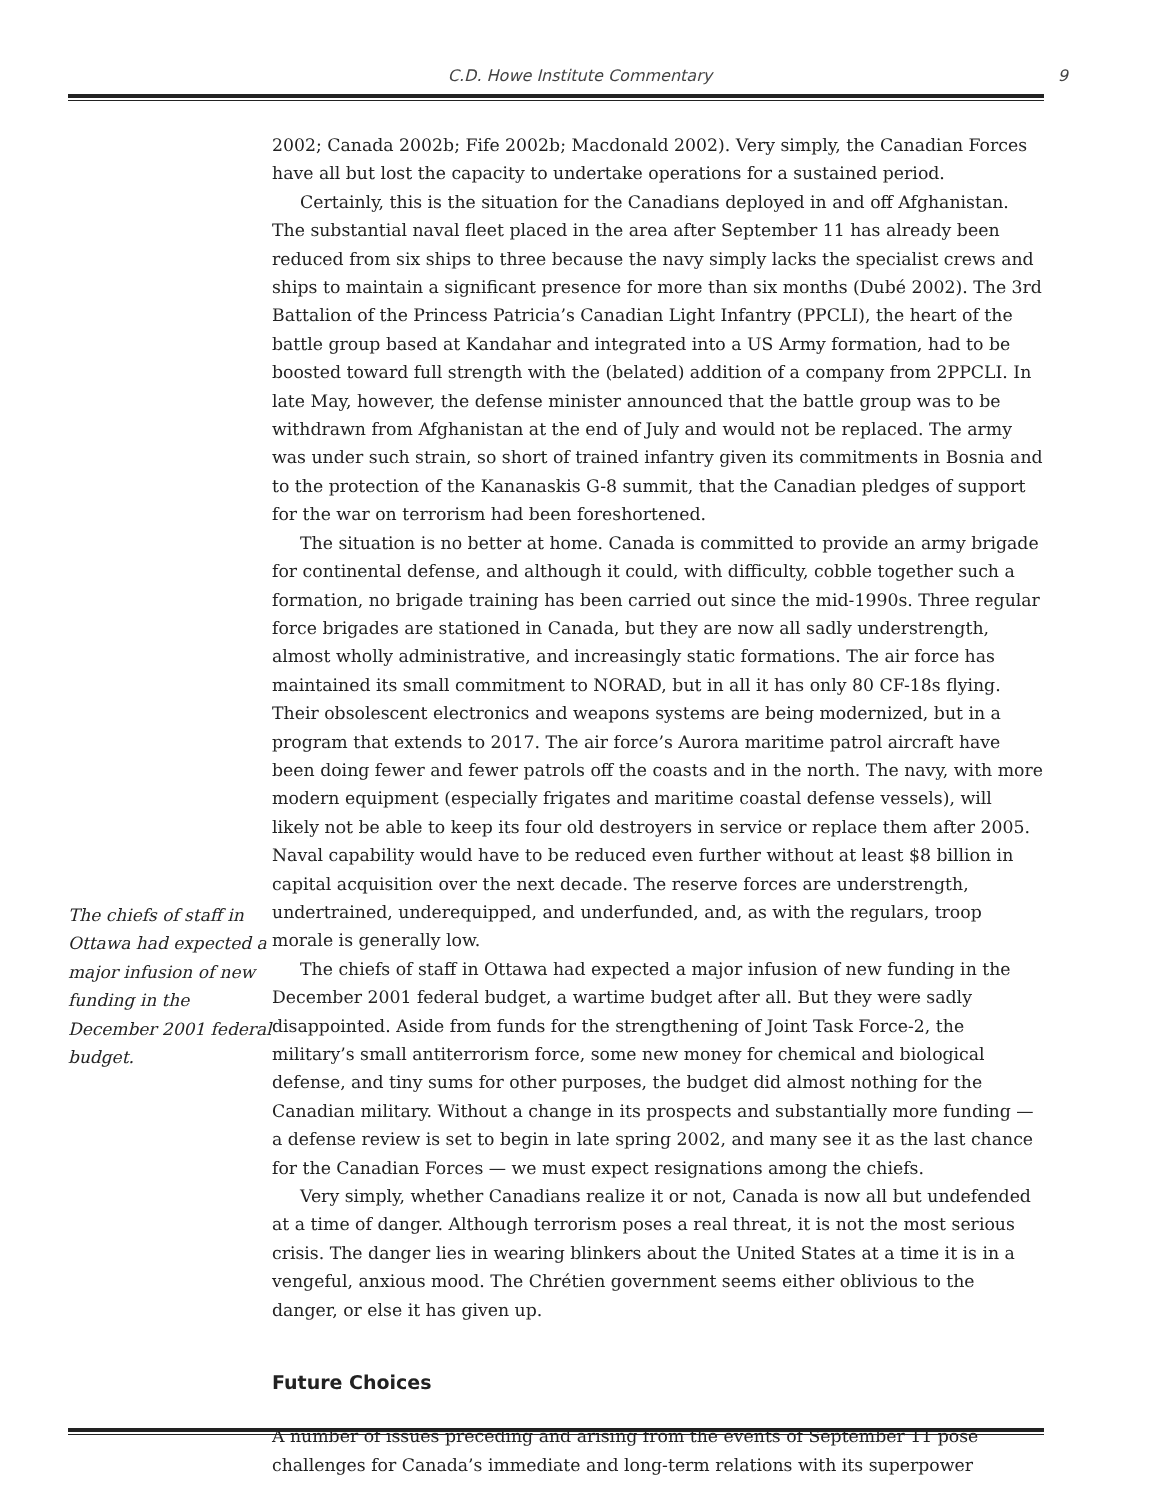C.D. Howe Institute Commentary
9
The chiefs of staff in Ottawa had expected a major infusion of new funding in the December 2001 federal budget.
2002; Canada 2002b; Fife 2002b; Macdonald 2002). Very simply, the Canadian Forces have all but lost the capacity to undertake operations for a sustained period.
Certainly, this is the situation for the Canadians deployed in and off Afghanistan. The substantial naval fleet placed in the area after September 11 has already been reduced from six ships to three because the navy simply lacks the specialist crews and ships to maintain a significant presence for more than six months (Dubé 2002). The 3rd Battalion of the Princess Patricia’s Canadian Light Infantry (PPCLI), the heart of the battle group based at Kandahar and integrated into a US Army formation, had to be boosted toward full strength with the (belated) addition of a company from 2PPCLI. In late May, however, the defense minister announced that the battle group was to be withdrawn from Afghanistan at the end of July and would not be replaced. The army was under such strain, so short of trained infantry given its commitments in Bosnia and to the protection of the Kananaskis G-8 summit, that the Canadian pledges of support for the war on terrorism had been foreshortened.
The situation is no better at home. Canada is committed to provide an army brigade for continental defense, and although it could, with difficulty, cobble together such a formation, no brigade training has been carried out since the mid-1990s. Three regular force brigades are stationed in Canada, but they are now all sadly understrength, almost wholly administrative, and increasingly static formations. The air force has maintained its small commitment to NORAD, but in all it has only 80 CF-18s flying. Their obsolescent electronics and weapons systems are being modernized, but in a program that extends to 2017. The air force’s Aurora maritime patrol aircraft have been doing fewer and fewer patrols off the coasts and in the north. The navy, with more modern equipment (especially frigates and maritime coastal defense vessels), will likely not be able to keep its four old destroyers in service or replace them after 2005. Naval capability would have to be reduced even further without at least $8 billion in capital acquisition over the next decade. The reserve forces are understrength, undertrained, underequipped, and underfunded, and, as with the regulars, troop morale is generally low.
The chiefs of staff in Ottawa had expected a major infusion of new funding in the December 2001 federal budget, a wartime budget after all. But they were sadly disappointed. Aside from funds for the strengthening of Joint Task Force-2, the military’s small antiterrorism force, some new money for chemical and biological defense, and tiny sums for other purposes, the budget did almost nothing for the Canadian military. Without a change in its prospects and substantially more funding — a defense review is set to begin in late spring 2002, and many see it as the last chance for the Canadian Forces — we must expect resignations among the chiefs.
Very simply, whether Canadians realize it or not, Canada is now all but undefended at a time of danger. Although terrorism poses a real threat, it is not the most serious crisis. The danger lies in wearing blinkers about the United States at a time it is in a vengeful, anxious mood. The Chrétien government seems either oblivious to the danger, or else it has given up.
Future Choices
A number of issues preceding and arising from the events of September 11 pose challenges for Canada’s immediate and long-term relations with its superpower